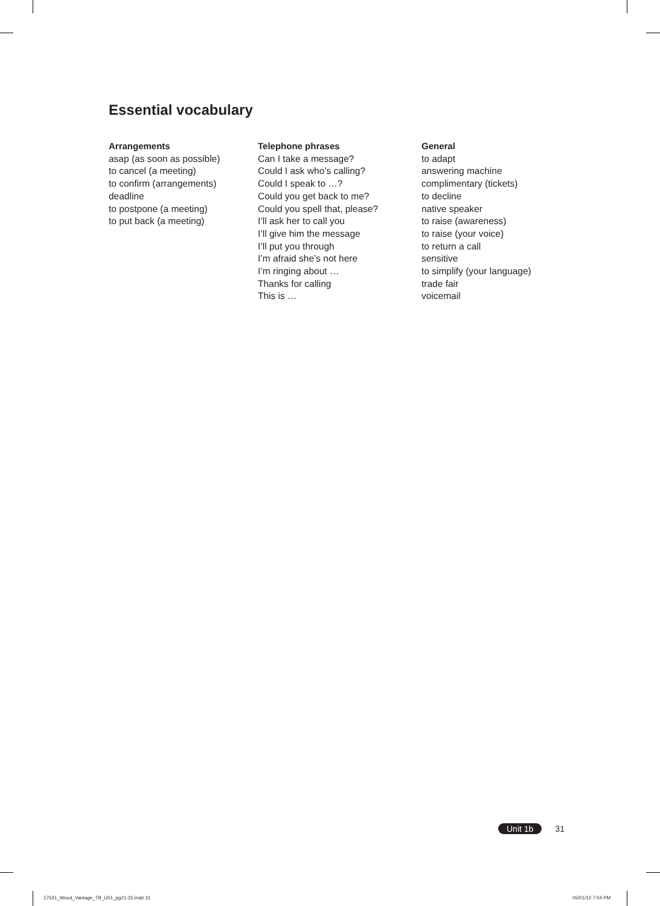Essential vocabulary
Arrangements
asap (as soon as possible)
to cancel (a meeting)
to confirm (arrangements)
deadline
to postpone (a meeting)
to put back (a meeting)
Telephone phrases
Can I take a message?
Could I ask who’s calling?
Could I speak to …?
Could you get back to me?
Could you spell that, please?
I’ll ask her to call you
I’ll give him the message
I’ll put you through
I’m afraid she’s not here
I’m ringing about …
Thanks for calling
This is …
General
to adapt
answering machine
complimentary (tickets)
to decline
native speaker
to raise (awareness)
to raise (your voice)
to return a call
sensitive
to simplify (your language)
trade fair
voicemail
Unit 1b 31
17531_Wood_Vantage_TB_U01_pg21-31.indd 31
05/01/12 7:04 PM